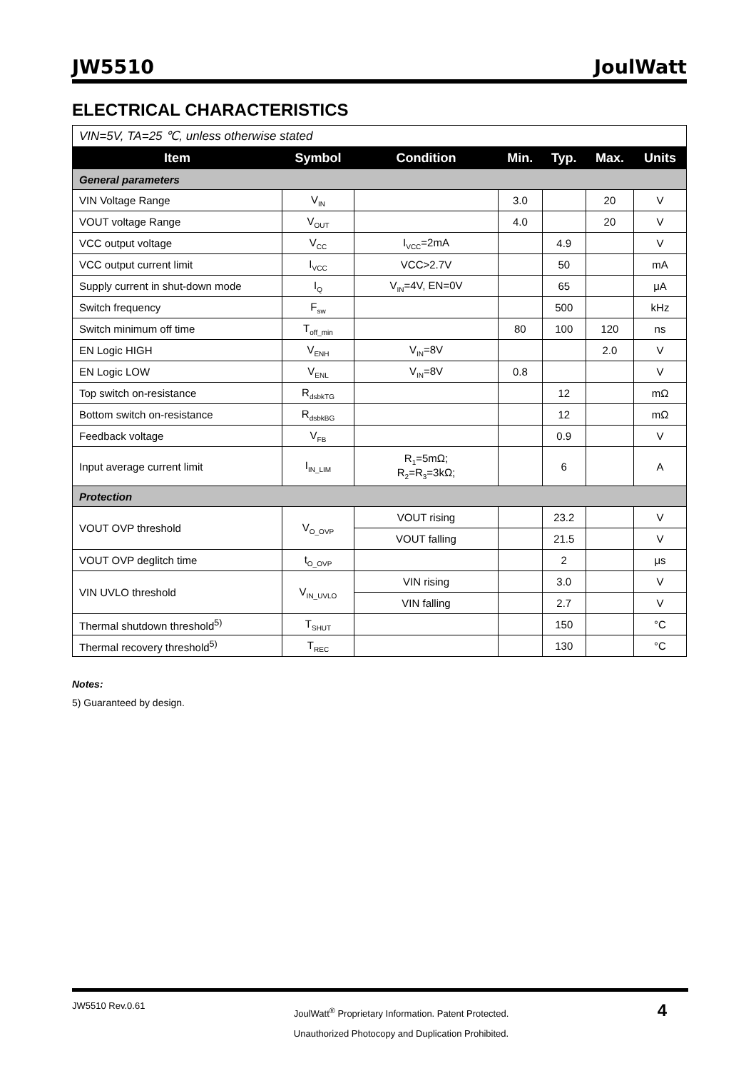JW5510 JoulWatt
ELECTRICAL CHARACTERISTICS
| VIN=5V, TA=25 ℃, unless otherwise stated | | | | | | |
| Item | Symbol | Condition | Min. | Typ. | Max. | Units |
| General parameters | | | | | | |
| VIN Voltage Range | V<sub>IN</sub> | | 3.0 | | 20 | V |
| VOUT voltage Range | V<sub>OUT</sub> | | 4.0 | | 20 | V |
| VCC output voltage | V<sub>CC</sub> | I<sub>VCC</sub>=2mA | | 4.9 | | V |
| VCC output current limit | I<sub>VCC</sub> | VCC>2.7V | | 50 | | mA |
| Supply current in shut-down mode | I<sub>Q</sub> | V<sub>IN</sub>=4V, EN=0V | | 65 | | μA |
| Switch frequency | F<sub>sw</sub> | | | 500 | | kHz |
| Switch minimum off time | T<sub>off_min</sub> | | 80 | 100 | 120 | ns |
| EN Logic HIGH | V<sub>ENH</sub> | V<sub>IN</sub>=8V | | | 2.0 | V |
| EN Logic LOW | V<sub>ENL</sub> | V<sub>IN</sub>=8V | 0.8 | | | V |
| Top switch on-resistance | R<sub>dsbkTG</sub> | | | 12 | | mΩ |
| Bottom switch on-resistance | R<sub>dsbkBG</sub> | | | 12 | | mΩ |
| Feedback voltage | V<sub>FB</sub> | | | 0.9 | | V |
| Input average current limit | I<sub>IN_LIM</sub> | R<sub>1</sub>=5mΩ; R<sub>2</sub>=R<sub>3</sub>=3kΩ; | | 6 | | A |
| Protection | | | | | | |
| VOUT OVP threshold | V<sub>O_OVP</sub> | VOUT rising | | 23.2 | | V |
| | | VOUT falling | | 21.5 | | V |
| VOUT OVP deglitch time | t<sub>O_OVP</sub> | | | 2 | | μs |
| VIN UVLO threshold | V<sub>IN_UVLO</sub> | VIN rising | | 3.0 | | V |
| | | VIN falling | | 2.7 | | V |
| Thermal shutdown threshold<sup>5)</sup> | T<sub>SHUT</sub> | | | 150 | | °C |
| Thermal recovery threshold<sup>5)</sup> | T<sub>REC</sub> | | | 130 | | °C |
Notes:
5) Guaranteed by design.
JW5510 Rev.0.61 JoulWatt<sup>®</sup> Proprietary Information. Patent Protected.
Unauthorized Photocopy and Duplication Prohibited. 4